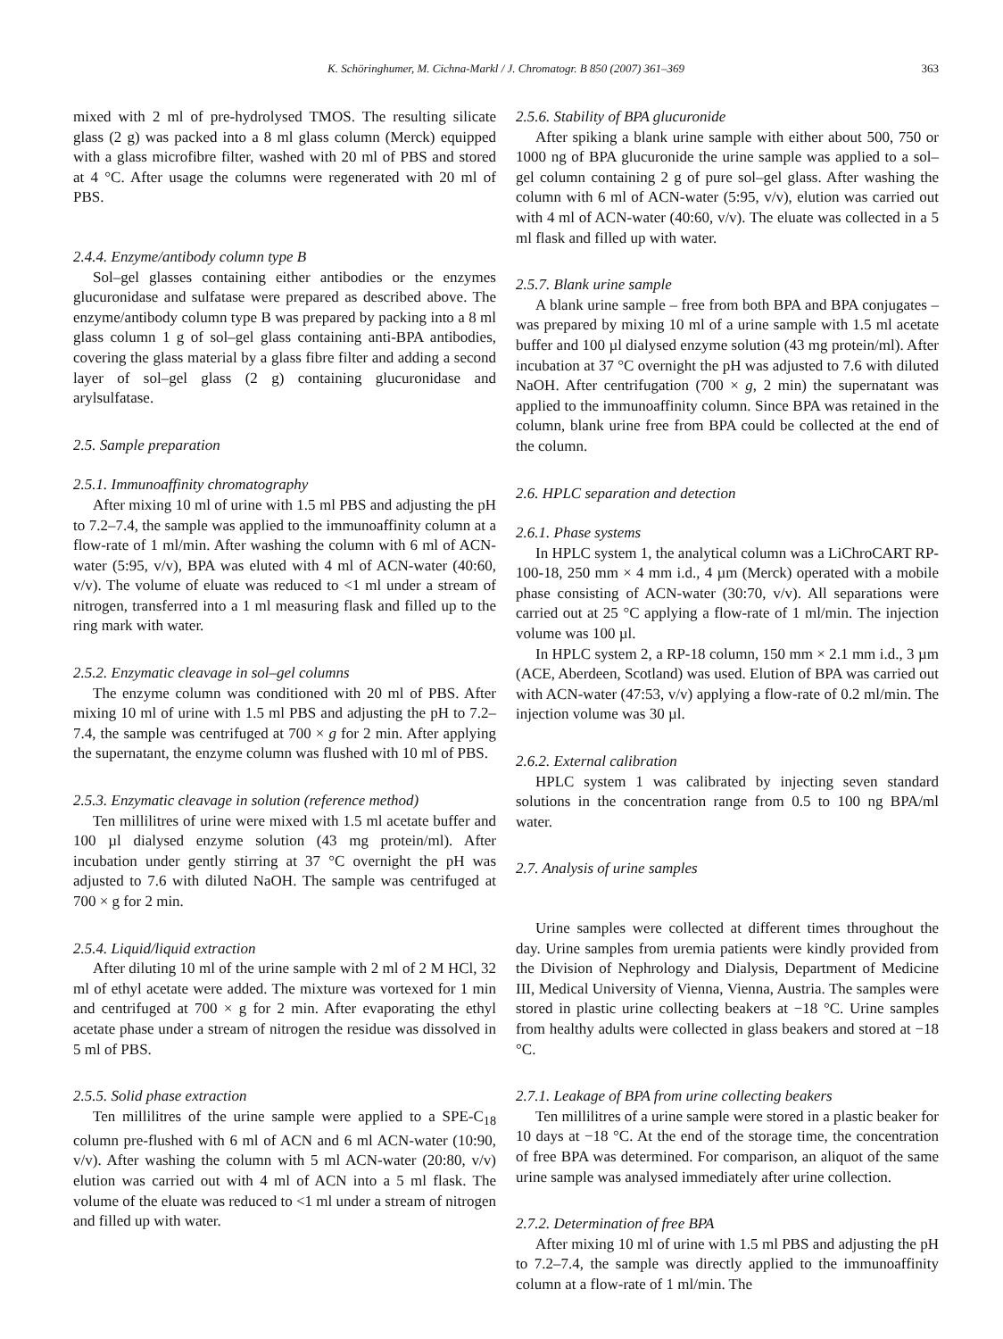K. Schöringhumer, M. Cichna-Markl / J. Chromatogr. B 850 (2007) 361–369
363
mixed with 2 ml of pre-hydrolysed TMOS. The resulting silicate glass (2 g) was packed into a 8 ml glass column (Merck) equipped with a glass microfibre filter, washed with 20 ml of PBS and stored at 4 °C. After usage the columns were regenerated with 20 ml of PBS.
2.4.4. Enzyme/antibody column type B
Sol–gel glasses containing either antibodies or the enzymes glucuronidase and sulfatase were prepared as described above. The enzyme/antibody column type B was prepared by packing into a 8 ml glass column 1 g of sol–gel glass containing anti-BPA antibodies, covering the glass material by a glass fibre filter and adding a second layer of sol–gel glass (2 g) containing glucuronidase and arylsulfatase.
2.5. Sample preparation
2.5.1. Immunoaffinity chromatography
After mixing 10 ml of urine with 1.5 ml PBS and adjusting the pH to 7.2–7.4, the sample was applied to the immunoaffinity column at a flow-rate of 1 ml/min. After washing the column with 6 ml of ACN-water (5:95, v/v), BPA was eluted with 4 ml of ACN-water (40:60, v/v). The volume of eluate was reduced to <1 ml under a stream of nitrogen, transferred into a 1 ml measuring flask and filled up to the ring mark with water.
2.5.2. Enzymatic cleavage in sol–gel columns
The enzyme column was conditioned with 20 ml of PBS. After mixing 10 ml of urine with 1.5 ml PBS and adjusting the pH to 7.2–7.4, the sample was centrifuged at 700 × g for 2 min. After applying the supernatant, the enzyme column was flushed with 10 ml of PBS.
2.5.3. Enzymatic cleavage in solution (reference method)
Ten millilitres of urine were mixed with 1.5 ml acetate buffer and 100 µl dialysed enzyme solution (43 mg protein/ml). After incubation under gently stirring at 37 °C overnight the pH was adjusted to 7.6 with diluted NaOH. The sample was centrifuged at 700 × g for 2 min.
2.5.4. Liquid/liquid extraction
After diluting 10 ml of the urine sample with 2 ml of 2 M HCl, 32 ml of ethyl acetate were added. The mixture was vortexed for 1 min and centrifuged at 700 × g for 2 min. After evaporating the ethyl acetate phase under a stream of nitrogen the residue was dissolved in 5 ml of PBS.
2.5.5. Solid phase extraction
Ten millilitres of the urine sample were applied to a SPE-C<sub>18</sub> column pre-flushed with 6 ml of ACN and 6 ml ACN-water (10:90, v/v). After washing the column with 5 ml ACN-water (20:80, v/v) elution was carried out with 4 ml of ACN into a 5 ml flask. The volume of the eluate was reduced to <1 ml under a stream of nitrogen and filled up with water.
2.5.6. Stability of BPA glucuronide
After spiking a blank urine sample with either about 500, 750 or 1000 ng of BPA glucuronide the urine sample was applied to a sol–gel column containing 2 g of pure sol–gel glass. After washing the column with 6 ml of ACN-water (5:95, v/v), elution was carried out with 4 ml of ACN-water (40:60, v/v). The eluate was collected in a 5 ml flask and filled up with water.
2.5.7. Blank urine sample
A blank urine sample – free from both BPA and BPA conjugates – was prepared by mixing 10 ml of a urine sample with 1.5 ml acetate buffer and 100 µl dialysed enzyme solution (43 mg protein/ml). After incubation at 37 °C overnight the pH was adjusted to 7.6 with diluted NaOH. After centrifugation (700 × g, 2 min) the supernatant was applied to the immunoaffinity column. Since BPA was retained in the column, blank urine free from BPA could be collected at the end of the column.
2.6. HPLC separation and detection
2.6.1. Phase systems
In HPLC system 1, the analytical column was a LiChroCART RP-100-18, 250 mm × 4 mm i.d., 4 µm (Merck) operated with a mobile phase consisting of ACN-water (30:70, v/v). All separations were carried out at 25 °C applying a flow-rate of 1 ml/min. The injection volume was 100 µl.
In HPLC system 2, a RP-18 column, 150 mm × 2.1 mm i.d., 3 µm (ACE, Aberdeen, Scotland) was used. Elution of BPA was carried out with ACN-water (47:53, v/v) applying a flow-rate of 0.2 ml/min. The injection volume was 30 µl.
2.6.2. External calibration
HPLC system 1 was calibrated by injecting seven standard solutions in the concentration range from 0.5 to 100 ng BPA/ml water.
2.7. Analysis of urine samples
Urine samples were collected at different times throughout the day. Urine samples from uremia patients were kindly provided from the Division of Nephrology and Dialysis, Department of Medicine III, Medical University of Vienna, Vienna, Austria. The samples were stored in plastic urine collecting beakers at −18 °C. Urine samples from healthy adults were collected in glass beakers and stored at −18 °C.
2.7.1. Leakage of BPA from urine collecting beakers
Ten millilitres of a urine sample were stored in a plastic beaker for 10 days at −18 °C. At the end of the storage time, the concentration of free BPA was determined. For comparison, an aliquot of the same urine sample was analysed immediately after urine collection.
2.7.2. Determination of free BPA
After mixing 10 ml of urine with 1.5 ml PBS and adjusting the pH to 7.2–7.4, the sample was directly applied to the immunoaffinity column at a flow-rate of 1 ml/min. The